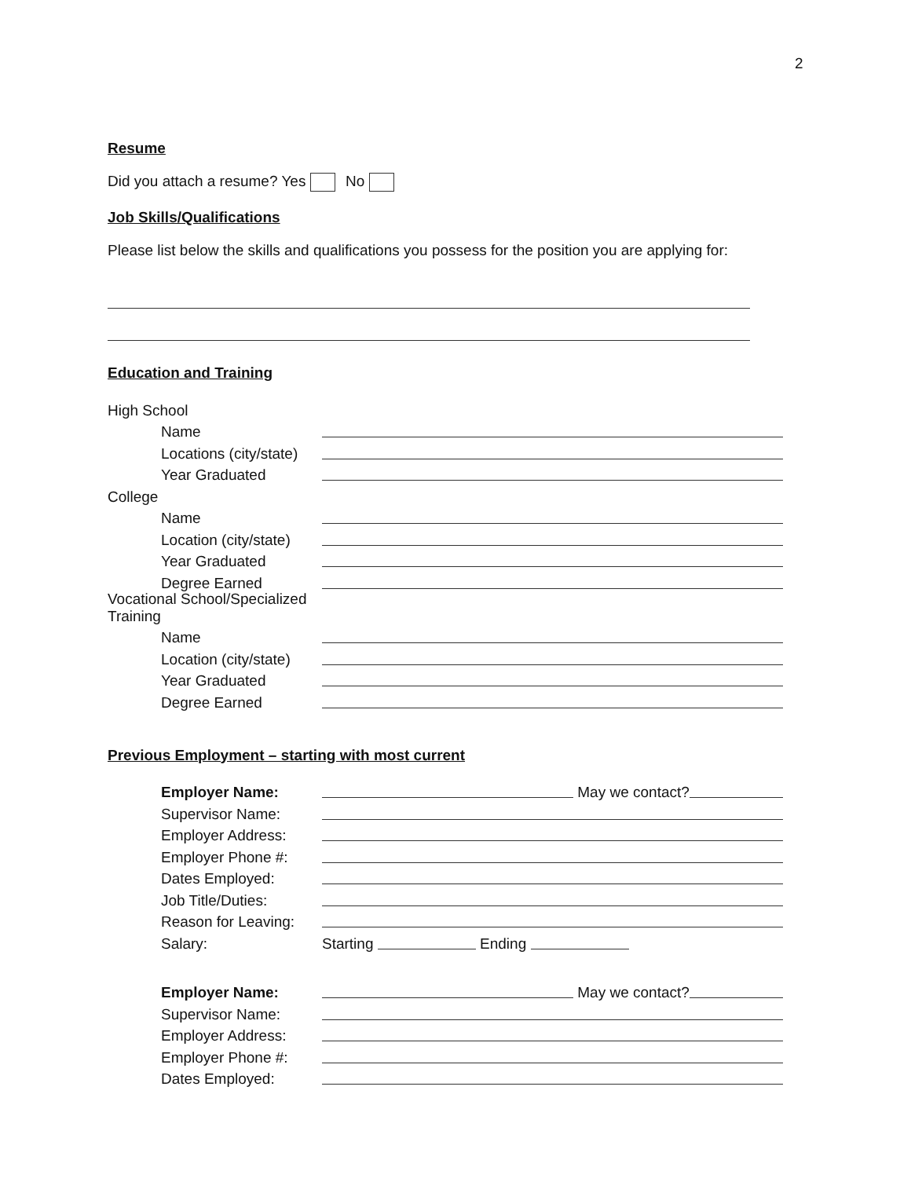2
Resume
Did you attach a resume? Yes No
Job Skills/Qualifications
Please list below the skills and qualifications you possess for the position you are applying for:
Education and Training
High School
Name
Locations (city/state)
Year Graduated
College
Name
Location (city/state)
Year Graduated
Degree Earned
Vocational School/Specialized Training
Name
Location (city/state)
Year Graduated
Degree Earned
Previous Employment – starting with most current
Employer Name: May we contact?
Supervisor Name:
Employer Address:
Employer Phone #:
Dates Employed:
Job Title/Duties:
Reason for Leaving:
Salary: Starting Ending
Employer Name: May we contact?
Supervisor Name:
Employer Address:
Employer Phone #:
Dates Employed: